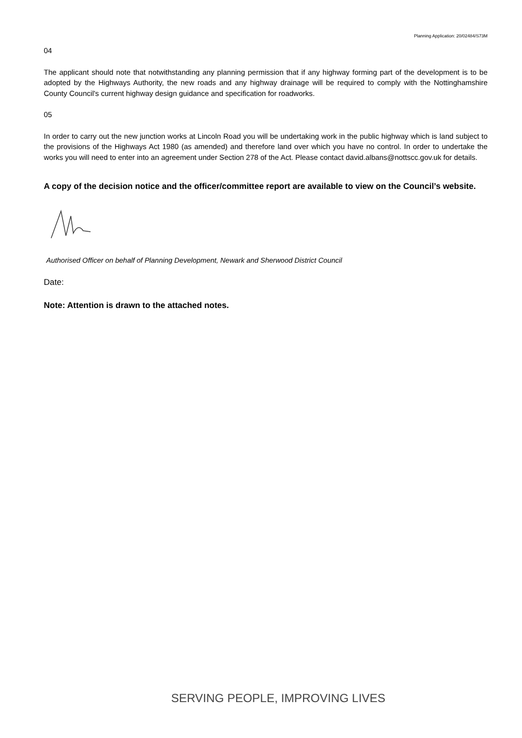Planning Application: 20/02484/S73M
04
The applicant should note that notwithstanding any planning permission that if any highway forming part of the development is to be adopted by the Highways Authority, the new roads and any highway drainage will be required to comply with the Nottinghamshire County Council's current highway design guidance and specification for roadworks.
05
In order to carry out the new junction works at Lincoln Road you will be undertaking work in the public highway which is land subject to the provisions of the Highways Act 1980 (as amended) and therefore land over which you have no control. In order to undertake the works you will need to enter into an agreement under Section 278 of the Act. Please contact david.albans@nottscc.gov.uk for details.
A copy of the decision notice and the officer/committee report are available to view on the Council’s website.
Authorised Officer on behalf of Planning Development, Newark and Sherwood District Council
Date:
Note: Attention is drawn to the attached notes.
SERVING PEOPLE, IMPROVING LIVES